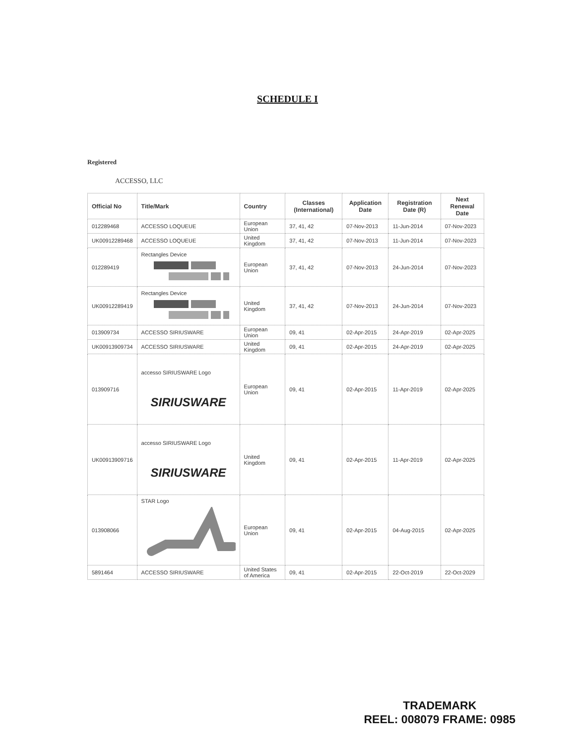SCHEDULE I
Registered
ACCESSO, LLC
| Official No | Title/Mark | Country | Classes (International) | Application Date | Registration Date (R) | Next Renewal Date |
| --- | --- | --- | --- | --- | --- | --- |
| 012289468 | ACCESSO LOQUEUE | European Union | 37, 41, 42 | 07-Nov-2013 | 11-Jun-2014 | 07-Nov-2023 |
| UK00912289468 | ACCESSO LOQUEUE | United Kingdom | 37, 41, 42 | 07-Nov-2013 | 11-Jun-2014 | 07-Nov-2023 |
| 012289419 | Rectangles Device | European Union | 37, 41, 42 | 07-Nov-2013 | 24-Jun-2014 | 07-Nov-2023 |
| UK00912289419 | Rectangles Device | United Kingdom | 37, 41, 42 | 07-Nov-2013 | 24-Jun-2014 | 07-Nov-2023 |
| 013909734 | ACCESSO SIRIUSWARE | European Union | 09, 41 | 02-Apr-2015 | 24-Apr-2019 | 02-Apr-2025 |
| UK00913909734 | ACCESSO SIRIUSWARE | United Kingdom | 09, 41 | 02-Apr-2015 | 24-Apr-2019 | 02-Apr-2025 |
| 013909716 | accesso SIRIUSWARE Logo SIRIUSWARE | European Union | 09, 41 | 02-Apr-2015 | 11-Apr-2019 | 02-Apr-2025 |
| UK00913909716 | accesso SIRIUSWARE Logo SIRIUSWARE | United Kingdom | 09, 41 | 02-Apr-2015 | 11-Apr-2019 | 02-Apr-2025 |
| 013908066 | STAR Logo | European Union | 09, 41 | 02-Apr-2015 | 04-Aug-2015 | 02-Apr-2025 |
| 5891464 | ACCESSO SIRIUSWARE | United States of America | 09, 41 | 02-Apr-2015 | 22-Oct-2019 | 22-Oct-2029 |
TRADEMARK
REEL: 008079 FRAME: 0985